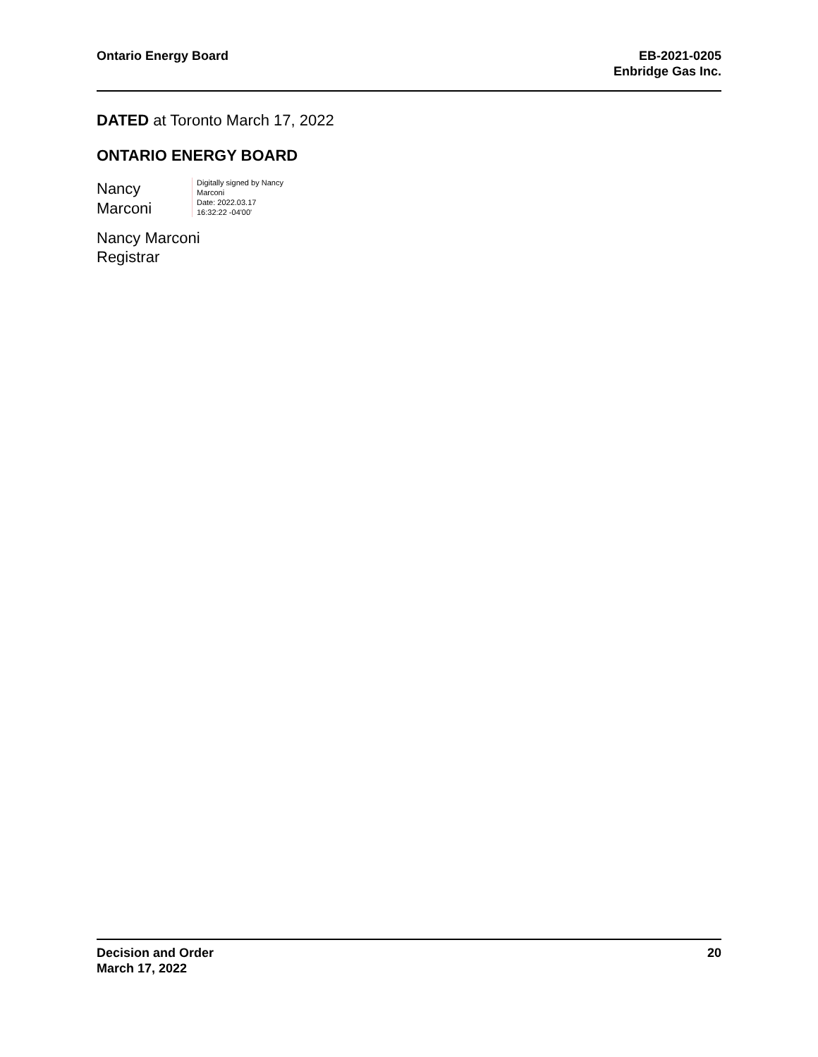Ontario Energy Board EB-2021-0205
Enbridge Gas Inc.
DATED at Toronto March 17, 2022
ONTARIO ENERGY BOARD
Nancy
Marconi
Digitally signed by Nancy
Marconi
Date: 2022.03.17
16:32:22 -04'00'
Nancy Marconi
Registrar
Decision and Order
March 17, 2022
20